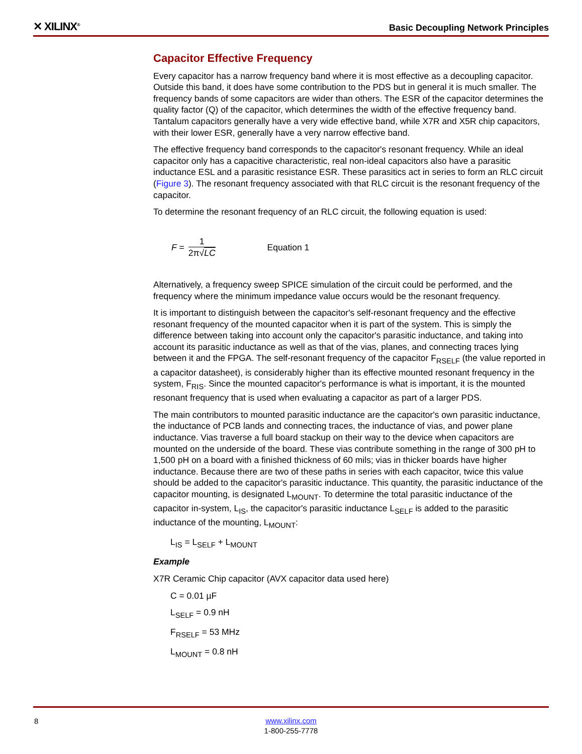✕ XILINX<sup>®</sup>
Basic Decoupling Network Principles
Capacitor Effective Frequency
Every capacitor has a narrow frequency band where it is most effective as a decoupling capacitor. Outside this band, it does have some contribution to the PDS but in general it is much smaller. The frequency bands of some capacitors are wider than others. The ESR of the capacitor determines the quality factor (Q) of the capacitor, which determines the width of the effective frequency band. Tantalum capacitors generally have a very wide effective band, while X7R and X5R chip capacitors, with their lower ESR, generally have a very narrow effective band.
The effective frequency band corresponds to the capacitor's resonant frequency. While an ideal capacitor only has a capacitive characteristic, real non-ideal capacitors also have a parasitic inductance ESL and a parasitic resistance ESR. These parasitics act in series to form an RLC circuit (Figure 3). The resonant frequency associated with that RLC circuit is the resonant frequency of the capacitor.
To determine the resonant frequency of an RLC circuit, the following equation is used:
F = 1 2π√LC Equation 1
Alternatively, a frequency sweep SPICE simulation of the circuit could be performed, and the frequency where the minimum impedance value occurs would be the resonant frequency.
It is important to distinguish between the capacitor's self-resonant frequency and the effective resonant frequency of the mounted capacitor when it is part of the system. This is simply the difference between taking into account only the capacitor's parasitic inductance, and taking into account its parasitic inductance as well as that of the vias, planes, and connecting traces lying between it and the FPGA. The self-resonant frequency of the capacitor F<sub>RSELF</sub> (the value reported in a capacitor datasheet), is considerably higher than its effective mounted resonant frequency in the system, F<sub>RIS</sub>. Since the mounted capacitor's performance is what is important, it is the mounted resonant frequency that is used when evaluating a capacitor as part of a larger PDS.
The main contributors to mounted parasitic inductance are the capacitor's own parasitic inductance, the inductance of PCB lands and connecting traces, the inductance of vias, and power plane inductance. Vias traverse a full board stackup on their way to the device when capacitors are mounted on the underside of the board. These vias contribute something in the range of 300 pH to 1,500 pH on a board with a finished thickness of 60 mils; vias in thicker boards have higher inductance. Because there are two of these paths in series with each capacitor, twice this value should be added to the capacitor's parasitic inductance. This quantity, the parasitic inductance of the capacitor mounting, is designated L<sub>MOUNT</sub>. To determine the total parasitic inductance of the capacitor in-system, L<sub>IS</sub>, the capacitor's parasitic inductance L<sub>SELF</sub> is added to the parasitic inductance of the mounting, L<sub>MOUNT</sub>:
L<sub>IS</sub> = L<sub>SELF</sub> + L<sub>MOUNT</sub>
Example
X7R Ceramic Chip capacitor (AVX capacitor data used here)
C = 0.01 µF
L<sub>SELF</sub> = 0.9 nH
F<sub>RSELF</sub> = 53 MHz
L<sub>MOUNT</sub> = 0.8 nH
8
www.xilinx.com
1-800-255-7778